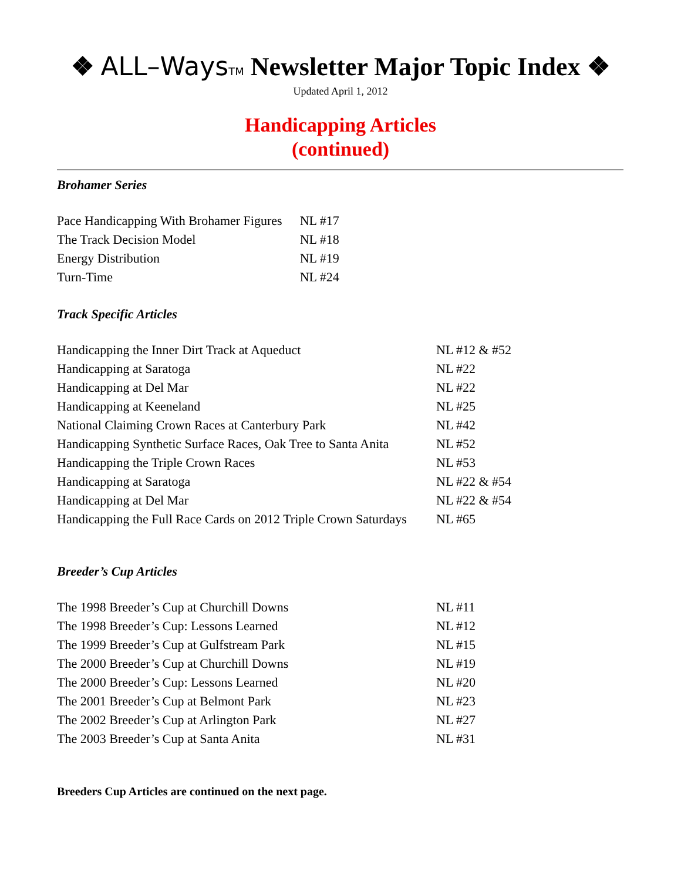❖ ALL–Ways TM Newsletter Major Topic Index ❖
Updated April 1, 2012
Handicapping Articles
(continued)
Brohamer Series
| Pace Handicapping With Brohamer Figures | NL #17 |
| The Track Decision Model | NL #18 |
| Energy Distribution | NL #19 |
| Turn-Time | NL #24 |
Track Specific Articles
| Handicapping the Inner Dirt Track at Aqueduct | NL #12 & #52 |
| Handicapping at Saratoga | NL #22 |
| Handicapping at Del Mar | NL #22 |
| Handicapping at Keeneland | NL #25 |
| National Claiming Crown Races at Canterbury Park | NL #42 |
| Handicapping Synthetic Surface Races, Oak Tree to Santa Anita | NL #52 |
| Handicapping the Triple Crown Races | NL #53 |
| Handicapping at Saratoga | NL #22 & #54 |
| Handicapping at Del Mar | NL #22 & #54 |
| Handicapping the Full Race Cards on 2012 Triple Crown Saturdays | NL #65 |
Breeder’s Cup Articles
| The 1998 Breeder’s Cup at Churchill Downs | NL #11 |
| The 1998 Breeder’s Cup: Lessons Learned | NL #12 |
| The 1999 Breeder’s Cup at Gulfstream Park | NL #15 |
| The 2000 Breeder’s Cup at Churchill Downs | NL #19 |
| The 2000 Breeder’s Cup: Lessons Learned | NL #20 |
| The 2001 Breeder’s Cup at Belmont Park | NL #23 |
| The 2002 Breeder’s Cup at Arlington Park | NL #27 |
| The 2003 Breeder’s Cup at Santa Anita | NL #31 |
Breeders Cup Articles are continued on the next page.